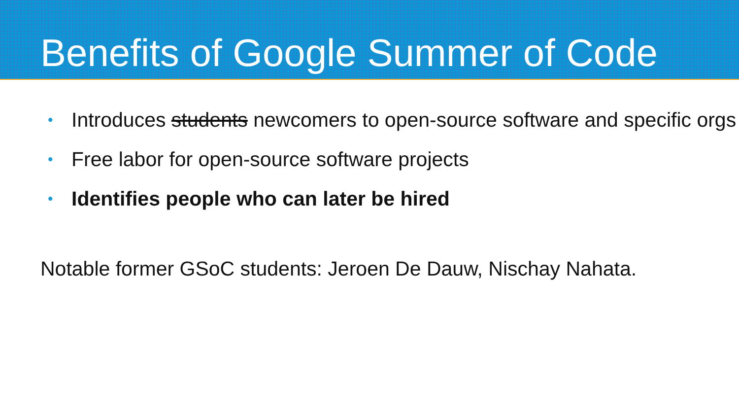Benefits of Google Summer of Code
• Introduces students newcomers to open-source software and specific orgs
• Free labor for open-source software projects
• Identifies people who can later be hired
Notable former GSoC students: Jeroen De Dauw, Nischay Nahata.